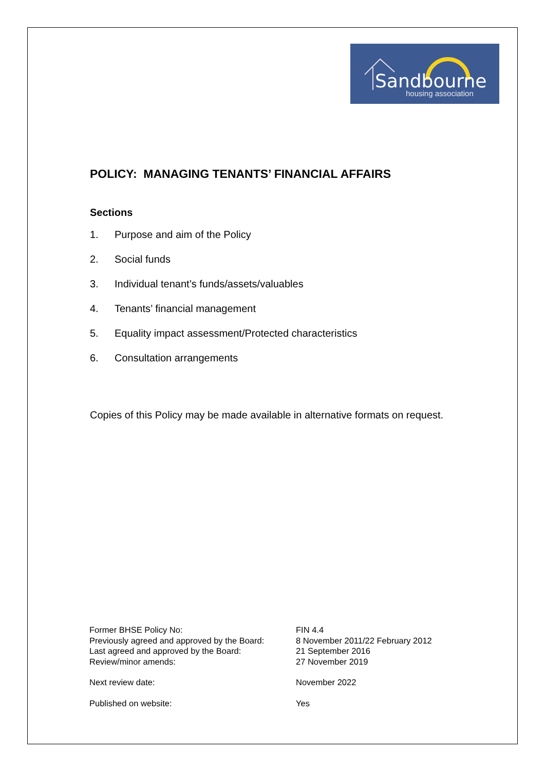Sandbourne
housing association
POLICY: MANAGING TENANTS’ FINANCIAL AFFAIRS
Sections
1. Purpose and aim of the Policy
2. Social funds
3. Individual tenant’s funds/assets/valuables
4. Tenants’ financial management
5. Equality impact assessment/Protected characteristics
6. Consultation arrangements
Copies of this Policy may be made available in alternative formats on request.
| Former BHSE Policy No: | FIN 4.4 |
| Previously agreed and approved by the Board: | 8 November 2011/22 February 2012 |
| Last agreed and approved by the Board: | 21 September 2016 |
| Review/minor amends: | 27 November 2019 |
| Next review date: | November 2022 |
| Published on website: | Yes |